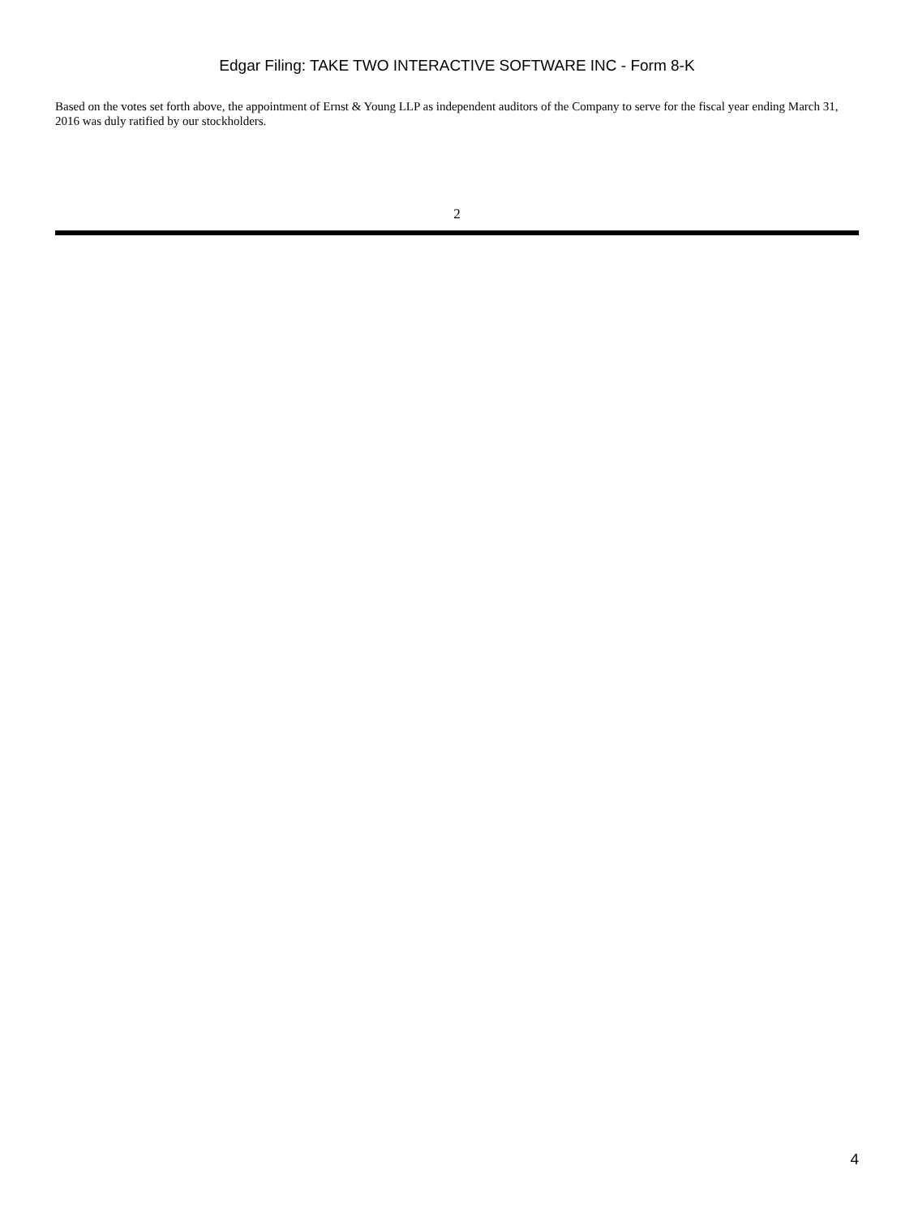Edgar Filing: TAKE TWO INTERACTIVE SOFTWARE INC - Form 8-K
Based on the votes set forth above, the appointment of Ernst & Young LLP as independent auditors of the Company to serve for the fiscal year ending March 31, 2016 was duly ratified by our stockholders.
2
4